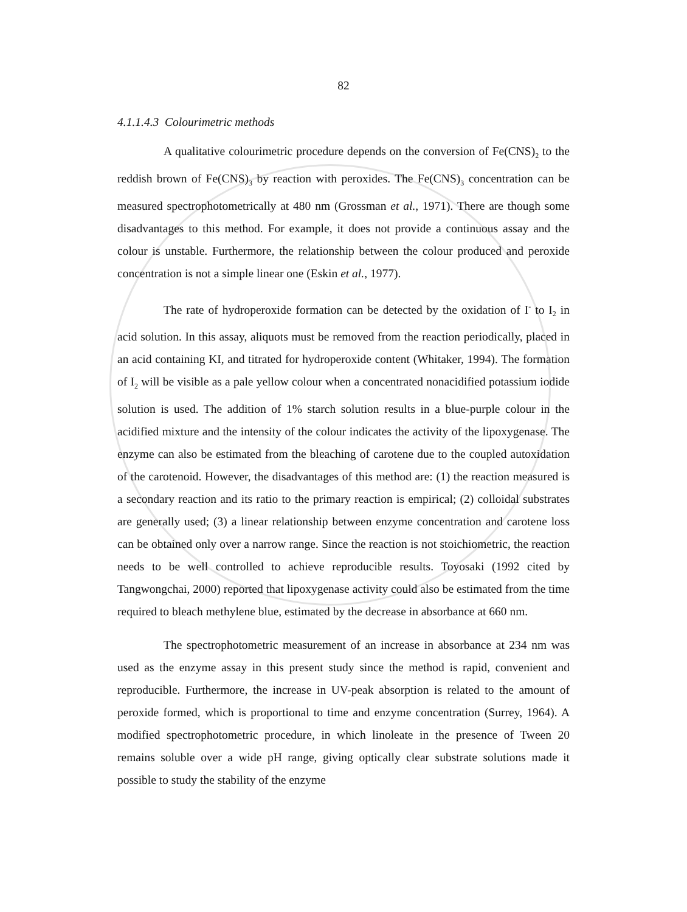82
4.1.1.4.3 Colourimetric methods
A qualitative colourimetric procedure depends on the conversion of Fe(CNS)<sub>2</sub> to the reddish brown of Fe(CNS)<sub>3</sub> by reaction with peroxides. The Fe(CNS)<sub>3</sub> concentration can be measured spectrophotometrically at 480 nm (Grossman et al., 1971). There are though some disadvantages to this method. For example, it does not provide a continuous assay and the colour is unstable. Furthermore, the relationship between the colour produced and peroxide concentration is not a simple linear one (Eskin et al., 1977).
The rate of hydroperoxide formation can be detected by the oxidation of I<sup>-</sup> to I<sub>2</sub> in acid solution. In this assay, aliquots must be removed from the reaction periodically, placed in an acid containing KI, and titrated for hydroperoxide content (Whitaker, 1994). The formation of I<sub>2</sub> will be visible as a pale yellow colour when a concentrated nonacidified potassium iodide solution is used. The addition of 1% starch solution results in a blue-purple colour in the acidified mixture and the intensity of the colour indicates the activity of the lipoxygenase. The enzyme can also be estimated from the bleaching of carotene due to the coupled autoxidation of the carotenoid. However, the disadvantages of this method are: (1) the reaction measured is a secondary reaction and its ratio to the primary reaction is empirical; (2) colloidal substrates are generally used; (3) a linear relationship between enzyme concentration and carotene loss can be obtained only over a narrow range. Since the reaction is not stoichiometric, the reaction needs to be well controlled to achieve reproducible results. Toyosaki (1992 cited by Tangwongchai, 2000) reported that lipoxygenase activity could also be estimated from the time required to bleach methylene blue, estimated by the decrease in absorbance at 660 nm.
The spectrophotometric measurement of an increase in absorbance at 234 nm was used as the enzyme assay in this present study since the method is rapid, convenient and reproducible. Furthermore, the increase in UV-peak absorption is related to the amount of peroxide formed, which is proportional to time and enzyme concentration (Surrey, 1964). A modified spectrophotometric procedure, in which linoleate in the presence of Tween 20 remains soluble over a wide pH range, giving optically clear substrate solutions made it possible to study the stability of the enzyme